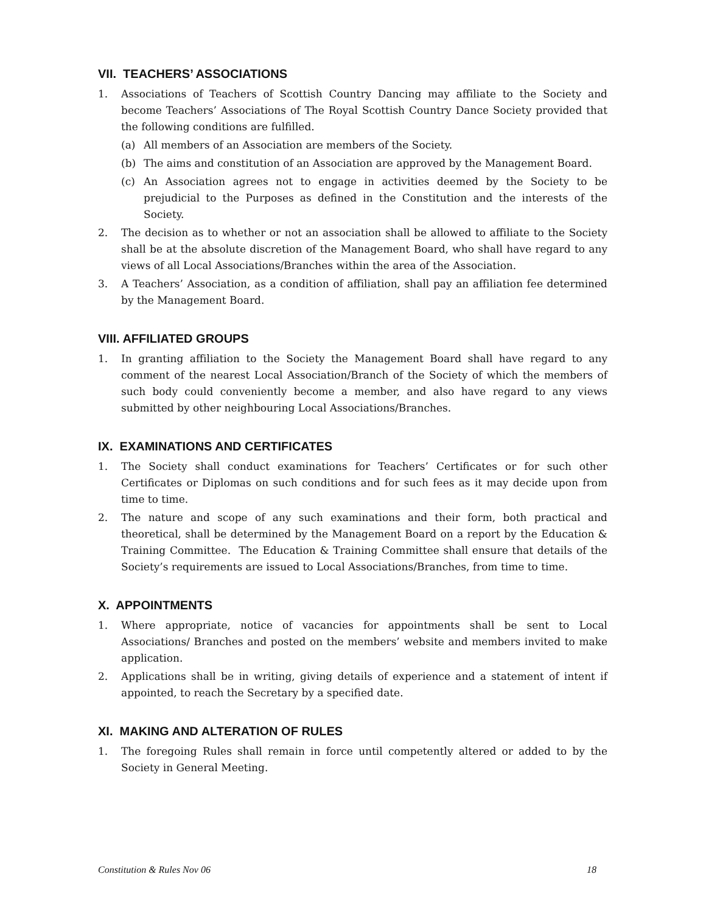VII. TEACHERS’ ASSOCIATIONS
1. Associations of Teachers of Scottish Country Dancing may affiliate to the Society and become Teachers’ Associations of The Royal Scottish Country Dance Society provided that the following conditions are fulfilled.
(a) All members of an Association are members of the Society.
(b) The aims and constitution of an Association are approved by the Management Board.
(c) An Association agrees not to engage in activities deemed by the Society to be prejudicial to the Purposes as defined in the Constitution and the interests of the Society.
2. The decision as to whether or not an association shall be allowed to affiliate to the Society shall be at the absolute discretion of the Management Board, who shall have regard to any views of all Local Associations/Branches within the area of the Association.
3. A Teachers’ Association, as a condition of affiliation, shall pay an affiliation fee determined by the Management Board.
VIII. AFFILIATED GROUPS
1. In granting affiliation to the Society the Management Board shall have regard to any comment of the nearest Local Association/Branch of the Society of which the members of such body could conveniently become a member, and also have regard to any views submitted by other neighbouring Local Associations/Branches.
IX. EXAMINATIONS AND CERTIFICATES
1. The Society shall conduct examinations for Teachers’ Certificates or for such other Certificates or Diplomas on such conditions and for such fees as it may decide upon from time to time.
2. The nature and scope of any such examinations and their form, both practical and theoretical, shall be determined by the Management Board on a report by the Education & Training Committee. The Education & Training Committee shall ensure that details of the Society’s requirements are issued to Local Associations/Branches, from time to time.
X. APPOINTMENTS
1. Where appropriate, notice of vacancies for appointments shall be sent to Local Associations/ Branches and posted on the members’ website and members invited to make application.
2. Applications shall be in writing, giving details of experience and a statement of intent if appointed, to reach the Secretary by a specified date.
XI. MAKING AND ALTERATION OF RULES
1. The foregoing Rules shall remain in force until competently altered or added to by the Society in General Meeting.
Constitution & Rules Nov 06 18